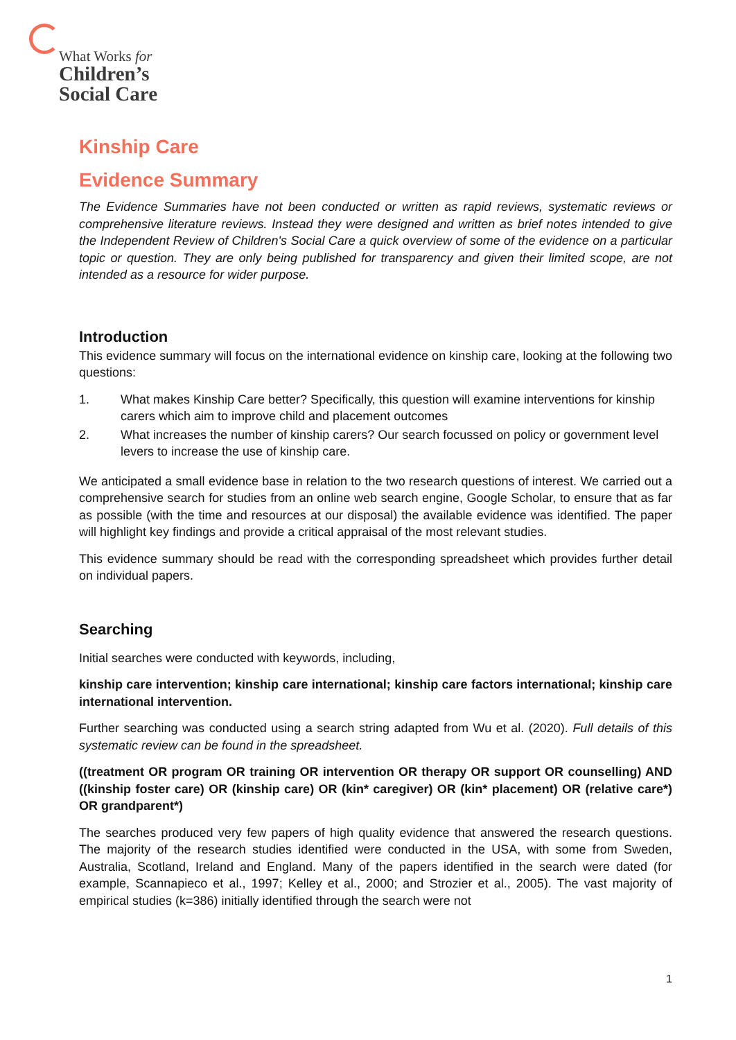What Works for
Children’s
Social Care
Kinship Care
Evidence Summary
The Evidence Summaries have not been conducted or written as rapid reviews, systematic reviews or comprehensive literature reviews. Instead they were designed and written as brief notes intended to give the Independent Review of Children's Social Care a quick overview of some of the evidence on a particular topic or question. They are only being published for transparency and given their limited scope, are not intended as a resource for wider purpose.
Introduction
This evidence summary will focus on the international evidence on kinship care, looking at the following two questions:
1. What makes Kinship Care better? Specifically, this question will examine interventions for kinship carers which aim to improve child and placement outcomes
2. What increases the number of kinship carers? Our search focussed on policy or government level levers to increase the use of kinship care.
We anticipated a small evidence base in relation to the two research questions of interest. We carried out a comprehensive search for studies from an online web search engine, Google Scholar, to ensure that as far as possible (with the time and resources at our disposal) the available evidence was identified. The paper will highlight key findings and provide a critical appraisal of the most relevant studies.
This evidence summary should be read with the corresponding spreadsheet which provides further detail on individual papers.
Searching
Initial searches were conducted with keywords, including,
kinship care intervention; kinship care international; kinship care factors international; kinship care international intervention.
Further searching was conducted using a search string adapted from Wu et al. (2020). Full details of this systematic review can be found in the spreadsheet.
((treatment OR program OR training OR intervention OR therapy OR support OR counselling) AND ((kinship foster care) OR (kinship care) OR (kin* caregiver) OR (kin* placement) OR (relative care*) OR grandparent*)
The searches produced very few papers of high quality evidence that answered the research questions. The majority of the research studies identified were conducted in the USA, with some from Sweden, Australia, Scotland, Ireland and England. Many of the papers identified in the search were dated (for example, Scannapieco et al., 1997; Kelley et al., 2000; and Strozier et al., 2005). The vast majority of empirical studies (k=386) initially identified through the search were not
1